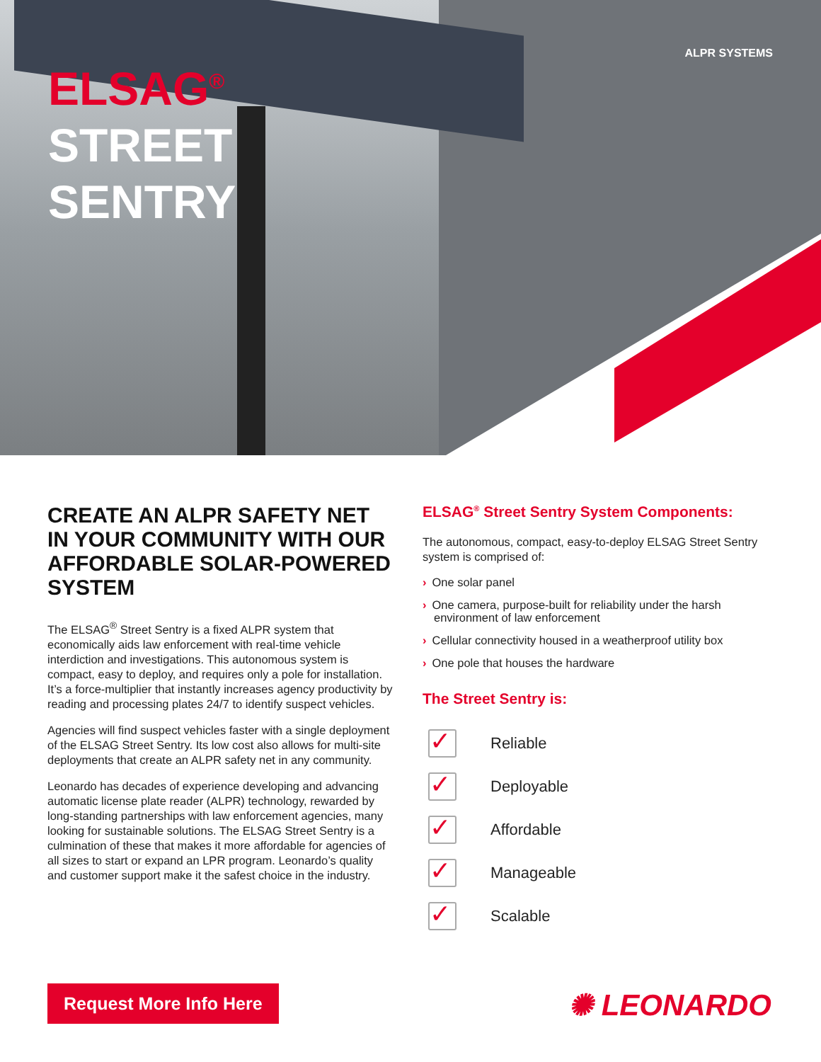ELSAG<sup>®</sup>
STREET
SENTRY
ALPR SYSTEMS
CREATE AN ALPR SAFETY NET IN YOUR COMMUNITY WITH OUR AFFORDABLE SOLAR-POWERED SYSTEM
The ELSAG<sup>®</sup> Street Sentry is a fixed ALPR system that economically aids law enforcement with real-time vehicle interdiction and investigations. This autonomous system is compact, easy to deploy, and requires only a pole for installation. It’s a force-multiplier that instantly increases agency productivity by reading and processing plates 24/7 to identify suspect vehicles.
Agencies will find suspect vehicles faster with a single deployment of the ELSAG Street Sentry. Its low cost also allows for multi-site deployments that create an ALPR safety net in any community.
Leonardo has decades of experience developing and advancing automatic license plate reader (ALPR) technology, rewarded by long-standing partnerships with law enforcement agencies, many looking for sustainable solutions. The ELSAG Street Sentry is a culmination of these that makes it more affordable for agencies of all sizes to start or expand an LPR program. Leonardo’s quality and customer support make it the safest choice in the industry.
ELSAG<sup>®</sup> Street Sentry System Components:
The autonomous, compact, easy-to-deploy ELSAG Street Sentry system is comprised of:
› One solar panel
› One camera, purpose-built for reliability under the harsh environment of law enforcement
› Cellular connectivity housed in a weatherproof utility box
› One pole that houses the hardware
The Street Sentry is:
✓
Reliable
✓
Deployable
✓
Affordable
✓
Manageable
✓
Scalable
Request More Info Here ✺ LEONARDO